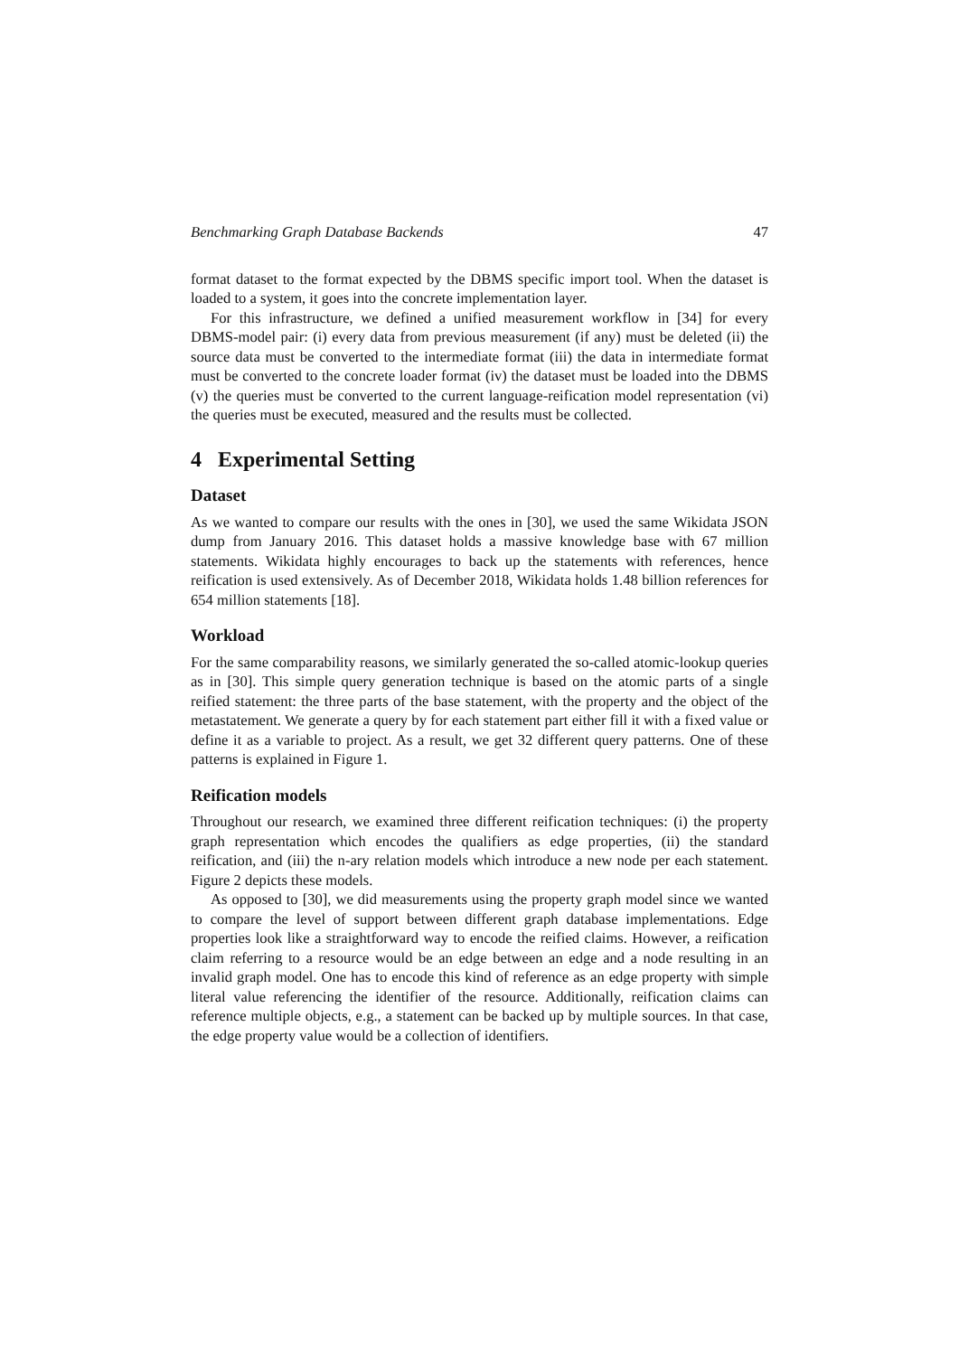Benchmarking Graph Database Backends 47
format dataset to the format expected by the DBMS specific import tool. When the dataset is loaded to a system, it goes into the concrete implementation layer.
For this infrastructure, we defined a unified measurement workflow in [34] for every DBMS-model pair: (i) every data from previous measurement (if any) must be deleted (ii) the source data must be converted to the intermediate format (iii) the data in intermediate format must be converted to the concrete loader format (iv) the dataset must be loaded into the DBMS (v) the queries must be converted to the current language-reification model representation (vi) the queries must be executed, measured and the results must be collected.
4 Experimental Setting
Dataset
As we wanted to compare our results with the ones in [30], we used the same Wikidata JSON dump from January 2016. This dataset holds a massive knowledge base with 67 million statements. Wikidata highly encourages to back up the statements with references, hence reification is used extensively. As of December 2018, Wikidata holds 1.48 billion references for 654 million statements [18].
Workload
For the same comparability reasons, we similarly generated the so-called atomic-lookup queries as in [30]. This simple query generation technique is based on the atomic parts of a single reified statement: the three parts of the base statement, with the property and the object of the metastatement. We generate a query by for each statement part either fill it with a fixed value or define it as a variable to project. As a result, we get 32 different query patterns. One of these patterns is explained in Figure 1.
Reification models
Throughout our research, we examined three different reification techniques: (i) the property graph representation which encodes the qualifiers as edge properties, (ii) the standard reification, and (iii) the n-ary relation models which introduce a new node per each statement. Figure 2 depicts these models.
As opposed to [30], we did measurements using the property graph model since we wanted to compare the level of support between different graph database implementations. Edge properties look like a straightforward way to encode the reified claims. However, a reification claim referring to a resource would be an edge between an edge and a node resulting in an invalid graph model. One has to encode this kind of reference as an edge property with simple literal value referencing the identifier of the resource. Additionally, reification claims can reference multiple objects, e.g., a statement can be backed up by multiple sources. In that case, the edge property value would be a collection of identifiers.